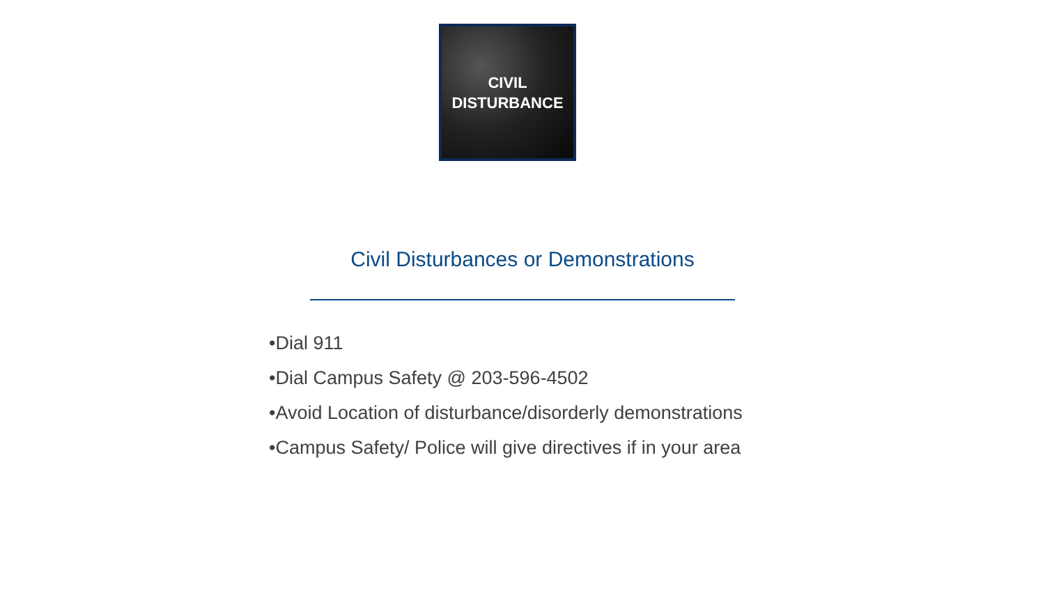CIVIL
DISTURBANCE
Civil Disturbances or Demonstrations
•Dial 911
•Dial Campus Safety @ 203-596-4502
•Avoid Location of disturbance/disorderly demonstrations
•Campus Safety/ Police will give directives if in your area